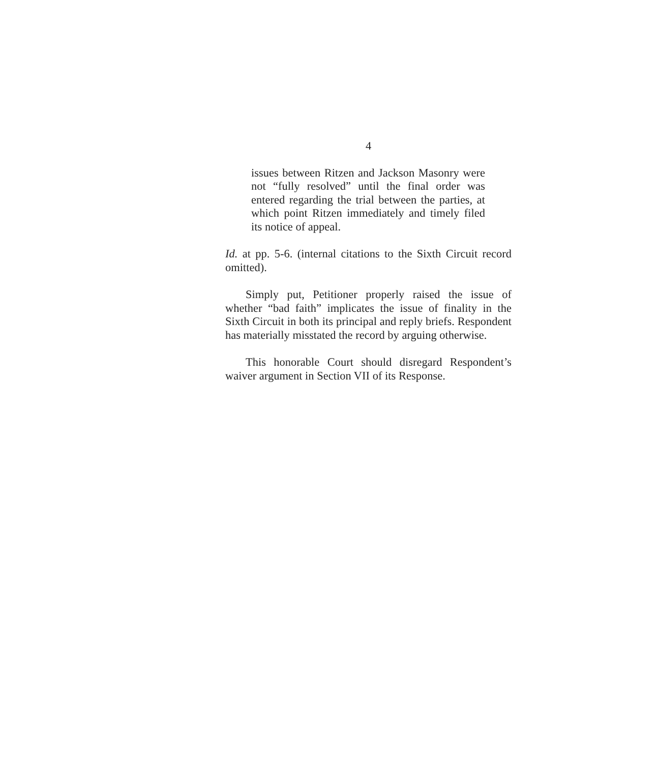4
issues between Ritzen and Jackson Masonry were not “fully resolved” until the final order was entered regarding the trial between the parties, at which point Ritzen immediately and timely filed its notice of appeal.
Id. at pp. 5-6. (internal citations to the Sixth Circuit record omitted).
Simply put, Petitioner properly raised the issue of whether “bad faith” implicates the issue of finality in the Sixth Circuit in both its principal and reply briefs. Respondent has materially misstated the record by arguing otherwise.
This honorable Court should disregard Respondent’s waiver argument in Section VII of its Response.